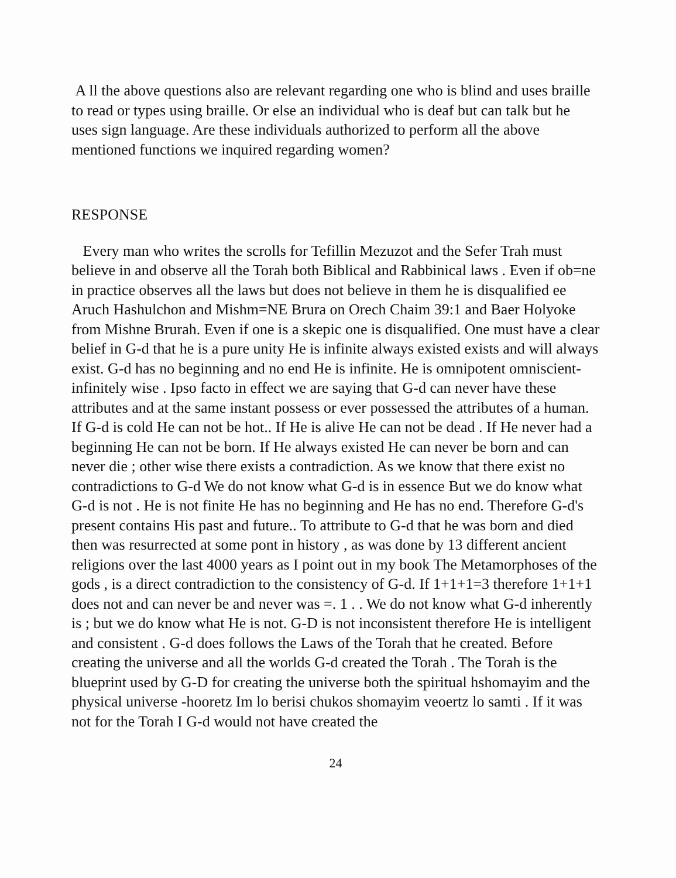A ll the above questions also are relevant regarding one who is blind and uses braille to read or types using braille. Or else an individual who is deaf but can talk but he uses sign language. Are these individuals authorized to perform all the above mentioned functions we inquired regarding women?
RESPONSE
Every man who writes the scrolls for Tefillin Mezuzot and the Sefer Trah must believe in and observe all the Torah both Biblical and Rabbinical laws . Even if ob=ne in practice observes all the laws but does not believe in them he is disqualified ee Aruch Hashulchon and Mishm=NE Brura on Orech Chaim 39:1 and Baer Holyoke from Mishne Brurah. Even if one is a skepic one is disqualified. One must have a clear belief in G-d that he is a pure unity He is infinite always existed exists and will always exist. G-d has no beginning and no end He is infinite. He is omnipotent omniscient-infinitely wise . Ipso facto in effect we are saying that G-d can never have these attributes and at the same instant possess or ever possessed the attributes of a human. If G-d is cold He can not be hot.. If He is alive He can not be dead . If He never had a beginning He can not be born. If He always existed He can never be born and can never die ; other wise there exists a contradiction. As we know that there exist no contradictions to G-d We do not know what G-d is in essence But we do know what G-d is not . He is not finite He has no beginning and He has no end. Therefore G-d's present contains His past and future.. To attribute to G-d that he was born and died then was resurrected at some pont in history , as was done by 13 different ancient religions over the last 4000 years as I point out in my book The Metamorphoses of the gods , is a direct contradiction to the consistency of G-d. If 1+1+1=3 therefore 1+1+1 does not and can never be and never was =. 1 . . We do not know what G-d inherently is ; but we do know what He is not. G-D is not inconsistent therefore He is intelligent and consistent . G-d does follows the Laws of the Torah that he created. Before creating the universe and all the worlds G-d created the Torah . The Torah is the blueprint used by G-D for creating the universe both the spiritual hshomayim and the physical universe -hooretz Im lo berisi chukos shomayim veoertz lo samti . If it was not for the Torah I G-d would not have created the
24